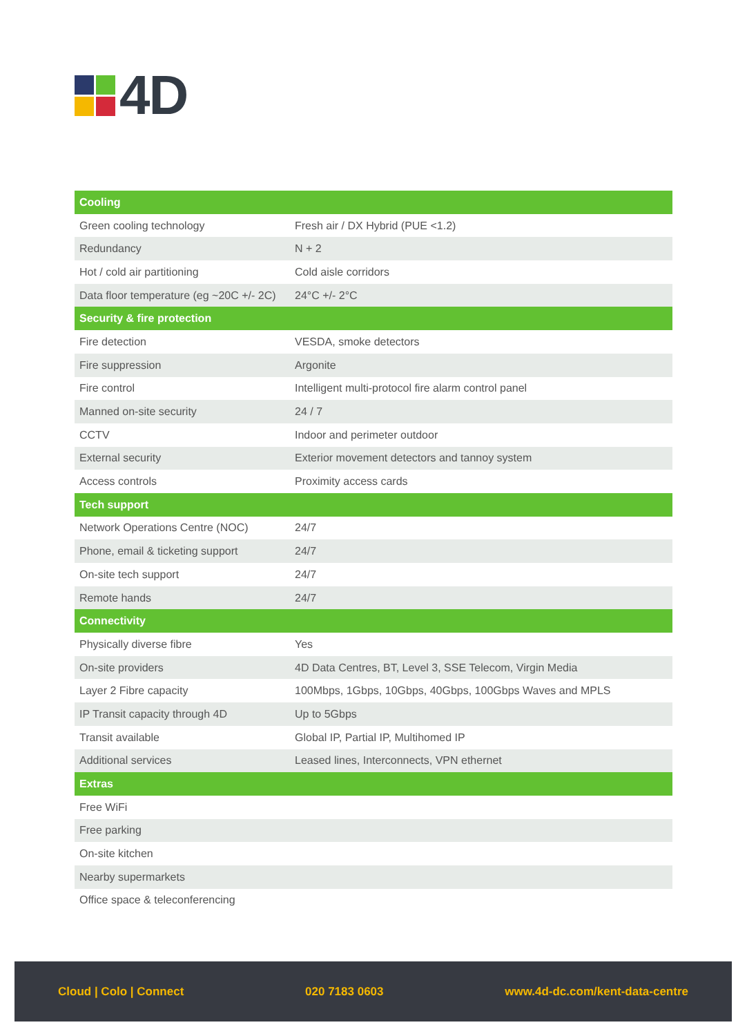4D
| Cooling | |
| --- | --- |
| Green cooling technology | Fresh air / DX Hybrid (PUE <1.2) |
| Redundancy | N + 2 |
| Hot / cold air partitioning | Cold aisle corridors |
| Data floor temperature (eg ~20C +/- 2C) | 24°C +/- 2°C |
| Security & fire protection | |
| Fire detection | VESDA, smoke detectors |
| Fire suppression | Argonite |
| Fire control | Intelligent multi-protocol fire alarm control panel |
| Manned on-site security | 24 / 7 |
| CCTV | Indoor and perimeter outdoor |
| External security | Exterior movement detectors and tannoy system |
| Access controls | Proximity access cards |
| Tech support | |
| Network Operations Centre (NOC) | 24/7 |
| Phone, email & ticketing support | 24/7 |
| On-site tech support | 24/7 |
| Remote hands | 24/7 |
| Connectivity | |
| Physically diverse fibre | Yes |
| On-site providers | 4D Data Centres, BT, Level 3, SSE Telecom, Virgin Media |
| Layer 2 Fibre capacity | 100Mbps, 1Gbps, 10Gbps, 40Gbps, 100Gbps Waves and MPLS |
| IP Transit capacity through 4D | Up to 5Gbps |
| Transit available | Global IP, Partial IP, Multihomed IP |
| Additional services | Leased lines, Interconnects, VPN ethernet |
| Extras | |
| Free WiFi | |
| Free parking | |
| On-site kitchen | |
| Nearby supermarkets | |
| Office space & teleconferencing | |
Cloud | Colo | Connect 020 7183 0603 www.4d-dc.com/kent-data-centre